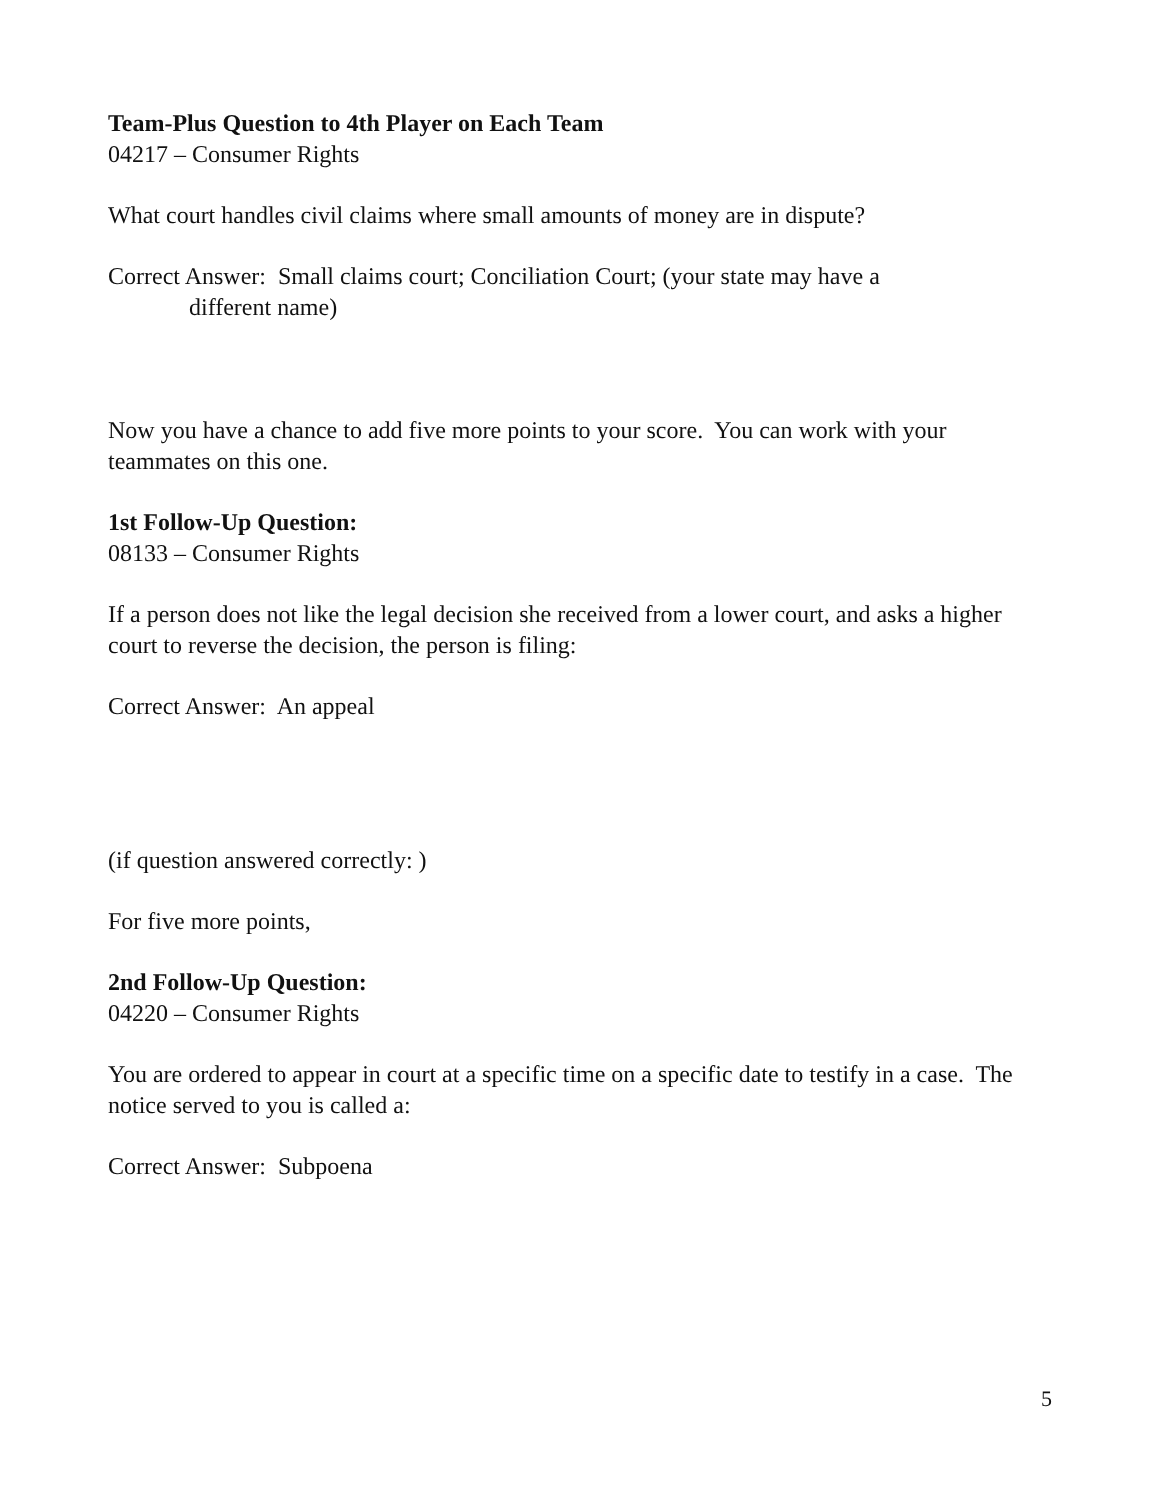Team-Plus Question to 4th Player on Each Team
04217 – Consumer Rights
What court handles civil claims where small amounts of money are in dispute?
Correct Answer: Small claims court; Conciliation Court; (your state may have a
different name)
Now you have a chance to add five more points to your score. You can work with your teammates on this one.
1st Follow-Up Question:
08133 – Consumer Rights
If a person does not like the legal decision she received from a lower court, and asks a higher court to reverse the decision, the person is filing:
Correct Answer: An appeal
(if question answered correctly: )
For five more points,
2nd Follow-Up Question:
04220 – Consumer Rights
You are ordered to appear in court at a specific time on a specific date to testify in a case. The notice served to you is called a:
Correct Answer: Subpoena
5